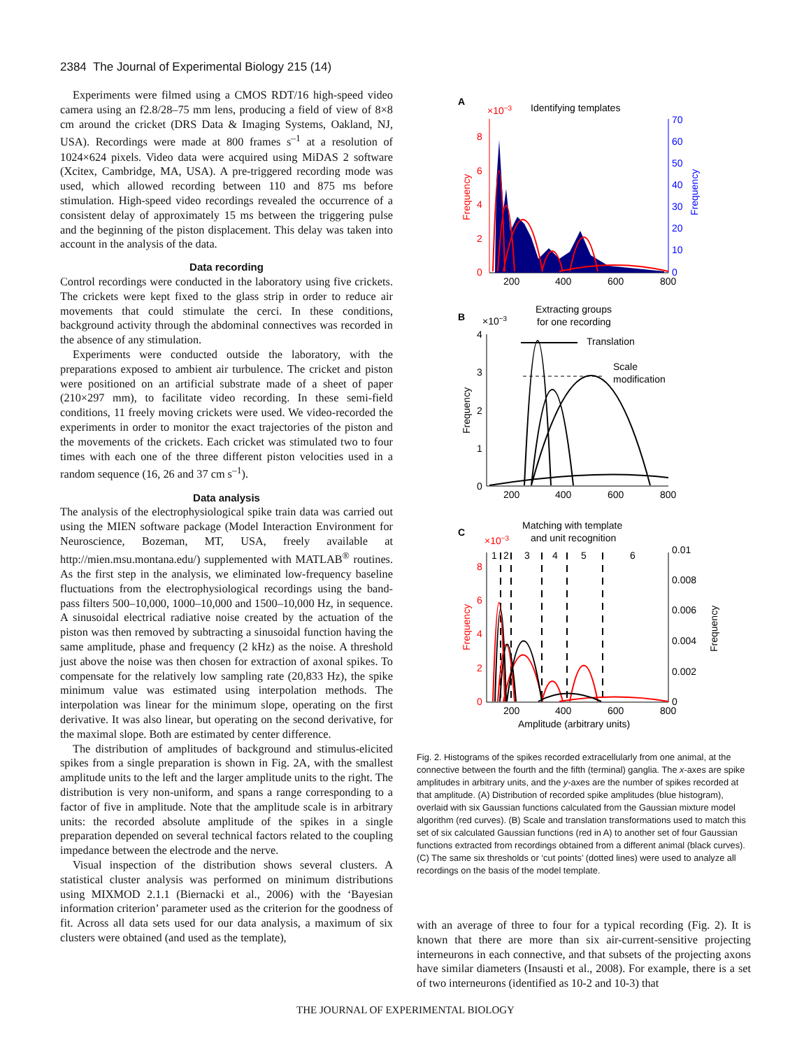2384 The Journal of Experimental Biology 215 (14)
Experiments were filmed using a CMOS RDT/16 high-speed video camera using an f2.8/28–75 mm lens, producing a field of view of 8×8 cm around the cricket (DRS Data & Imaging Systems, Oakland, NJ, USA). Recordings were made at 800 frames s<sup>–1</sup> at a resolution of 1024×624 pixels. Video data were acquired using MiDAS 2 software (Xcitex, Cambridge, MA, USA). A pre-triggered recording mode was used, which allowed recording between 110 and 875 ms before stimulation. High-speed video recordings revealed the occurrence of a consistent delay of approximately 15 ms between the triggering pulse and the beginning of the piston displacement. This delay was taken into account in the analysis of the data.
Data recording
Control recordings were conducted in the laboratory using five crickets. The crickets were kept fixed to the glass strip in order to reduce air movements that could stimulate the cerci. In these conditions, background activity through the abdominal connectives was recorded in the absence of any stimulation.
Experiments were conducted outside the laboratory, with the preparations exposed to ambient air turbulence. The cricket and piston were positioned on an artificial substrate made of a sheet of paper (210×297 mm), to facilitate video recording. In these semi-field conditions, 11 freely moving crickets were used. We video-recorded the experiments in order to monitor the exact trajectories of the piston and the movements of the crickets. Each cricket was stimulated two to four times with each one of the three different piston velocities used in a random sequence (16, 26 and 37 cm s<sup>–1</sup>).
Data analysis
The analysis of the electrophysiological spike train data was carried out using the MIEN software package (Model Interaction Environment for Neuroscience, Bozeman, MT, USA, freely available at http://mien.msu.montana.edu/) supplemented with MATLAB<sup>®</sup> routines. As the first step in the analysis, we eliminated low-frequency baseline fluctuations from the electrophysiological recordings using the band-pass filters 500–10,000, 1000–10,000 and 1500–10,000 Hz, in sequence. A sinusoidal electrical radiative noise created by the actuation of the piston was then removed by subtracting a sinusoidal function having the same amplitude, phase and frequency (2 kHz) as the noise. A threshold just above the noise was then chosen for extraction of axonal spikes. To compensate for the relatively low sampling rate (20,833 Hz), the spike minimum value was estimated using interpolation methods. The interpolation was linear for the minimum slope, operating on the first derivative. It was also linear, but operating on the second derivative, for the maximal slope. Both are estimated by center difference.
The distribution of amplitudes of background and stimulus-elicited spikes from a single preparation is shown in Fig. 2A, with the smallest amplitude units to the left and the larger amplitude units to the right. The distribution is very non-uniform, and spans a range corresponding to a factor of five in amplitude. Note that the amplitude scale is in arbitrary units: the recorded absolute amplitude of the spikes in a single preparation depended on several technical factors related to the coupling impedance between the electrode and the nerve.
Visual inspection of the distribution shows several clusters. A statistical cluster analysis was performed on minimum distributions using MIXMOD 2.1.1 (Biernacki et al., 2006) with the ‘Bayesian information criterion’ parameter used as the criterion for the goodness of fit. Across all data sets used for our data analysis, a maximum of six clusters were obtained (and used as the template),
A
×10−3
Identifying templates
8
6
4
2
0
70
60
50
40
30
20
10
0
200
400
600
800
Frequency
Frequency
B
×10−3
Extracting groups
for one recording
4
3
2
1
0
200
400
600
800
Frequency
Translation
Scale
modification
C
Matching with template
and unit recognition
×10−3
1
2
3
4
5
6
8
6
4
2
0
0.01
0.008
0.006
0.004
0.002
0
200
400
600
800
Amplitude (arbitrary units)
Frequency
Frequency
Fig. 2. Histograms of the spikes recorded extracellularly from one animal, at the connective between the fourth and the fifth (terminal) ganglia. The x-axes are spike amplitudes in arbitrary units, and the y-axes are the number of spikes recorded at that amplitude. (A) Distribution of recorded spike amplitudes (blue histogram), overlaid with six Gaussian functions calculated from the Gaussian mixture model algorithm (red curves). (B) Scale and translation transformations used to match this set of six calculated Gaussian functions (red in A) to another set of four Gaussian functions extracted from recordings obtained from a different animal (black curves). (C) The same six thresholds or ‘cut points’ (dotted lines) were used to analyze all recordings on the basis of the model template.
with an average of three to four for a typical recording (Fig. 2). It is known that there are more than six air-current-sensitive projecting interneurons in each connective, and that subsets of the projecting axons have similar diameters (Insausti et al., 2008). For example, there is a set of two interneurons (identified as 10-2 and 10-3) that
THE JOURNAL OF EXPERIMENTAL BIOLOGY